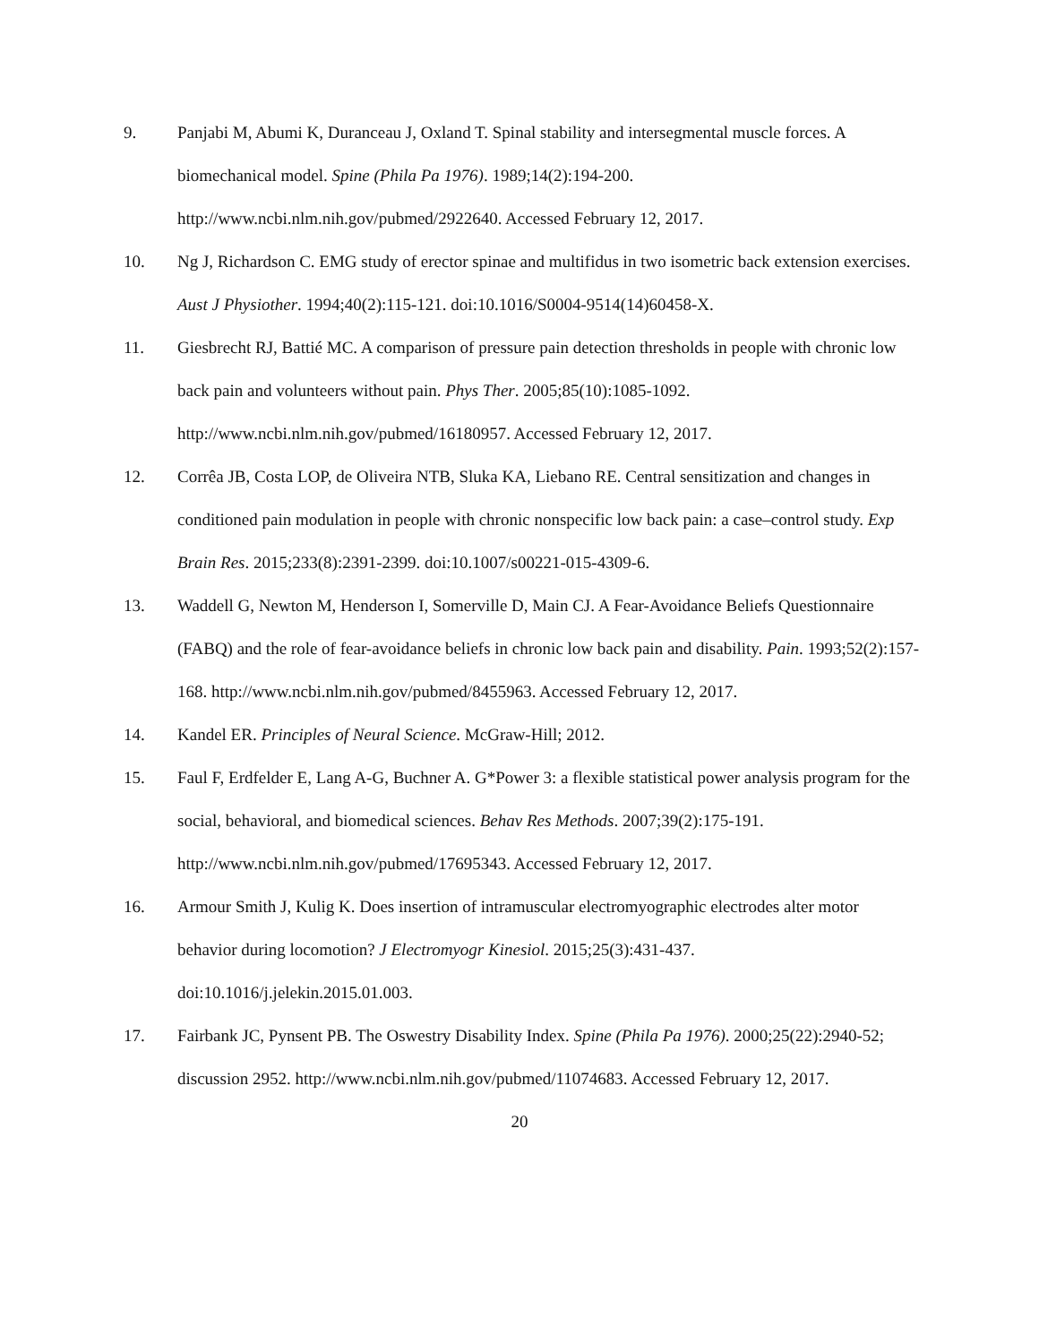9. Panjabi M, Abumi K, Duranceau J, Oxland T. Spinal stability and intersegmental muscle forces. A biomechanical model. Spine (Phila Pa 1976). 1989;14(2):194-200. http://www.ncbi.nlm.nih.gov/pubmed/2922640. Accessed February 12, 2017.
10. Ng J, Richardson C. EMG study of erector spinae and multifidus in two isometric back extension exercises. Aust J Physiother. 1994;40(2):115-121. doi:10.1016/S0004-9514(14)60458-X.
11. Giesbrecht RJ, Battié MC. A comparison of pressure pain detection thresholds in people with chronic low back pain and volunteers without pain. Phys Ther. 2005;85(10):1085-1092. http://www.ncbi.nlm.nih.gov/pubmed/16180957. Accessed February 12, 2017.
12. Corrêa JB, Costa LOP, de Oliveira NTB, Sluka KA, Liebano RE. Central sensitization and changes in conditioned pain modulation in people with chronic nonspecific low back pain: a case–control study. Exp Brain Res. 2015;233(8):2391-2399. doi:10.1007/s00221-015-4309-6.
13. Waddell G, Newton M, Henderson I, Somerville D, Main CJ. A Fear-Avoidance Beliefs Questionnaire (FABQ) and the role of fear-avoidance beliefs in chronic low back pain and disability. Pain. 1993;52(2):157-168. http://www.ncbi.nlm.nih.gov/pubmed/8455963. Accessed February 12, 2017.
14. Kandel ER. Principles of Neural Science. McGraw-Hill; 2012.
15. Faul F, Erdfelder E, Lang A-G, Buchner A. G*Power 3: a flexible statistical power analysis program for the social, behavioral, and biomedical sciences. Behav Res Methods. 2007;39(2):175-191. http://www.ncbi.nlm.nih.gov/pubmed/17695343. Accessed February 12, 2017.
16. Armour Smith J, Kulig K. Does insertion of intramuscular electromyographic electrodes alter motor behavior during locomotion? J Electromyogr Kinesiol. 2015;25(3):431-437. doi:10.1016/j.jelekin.2015.01.003.
17. Fairbank JC, Pynsent PB. The Oswestry Disability Index. Spine (Phila Pa 1976). 2000;25(22):2940-52; discussion 2952. http://www.ncbi.nlm.nih.gov/pubmed/11074683. Accessed February 12, 2017.
20